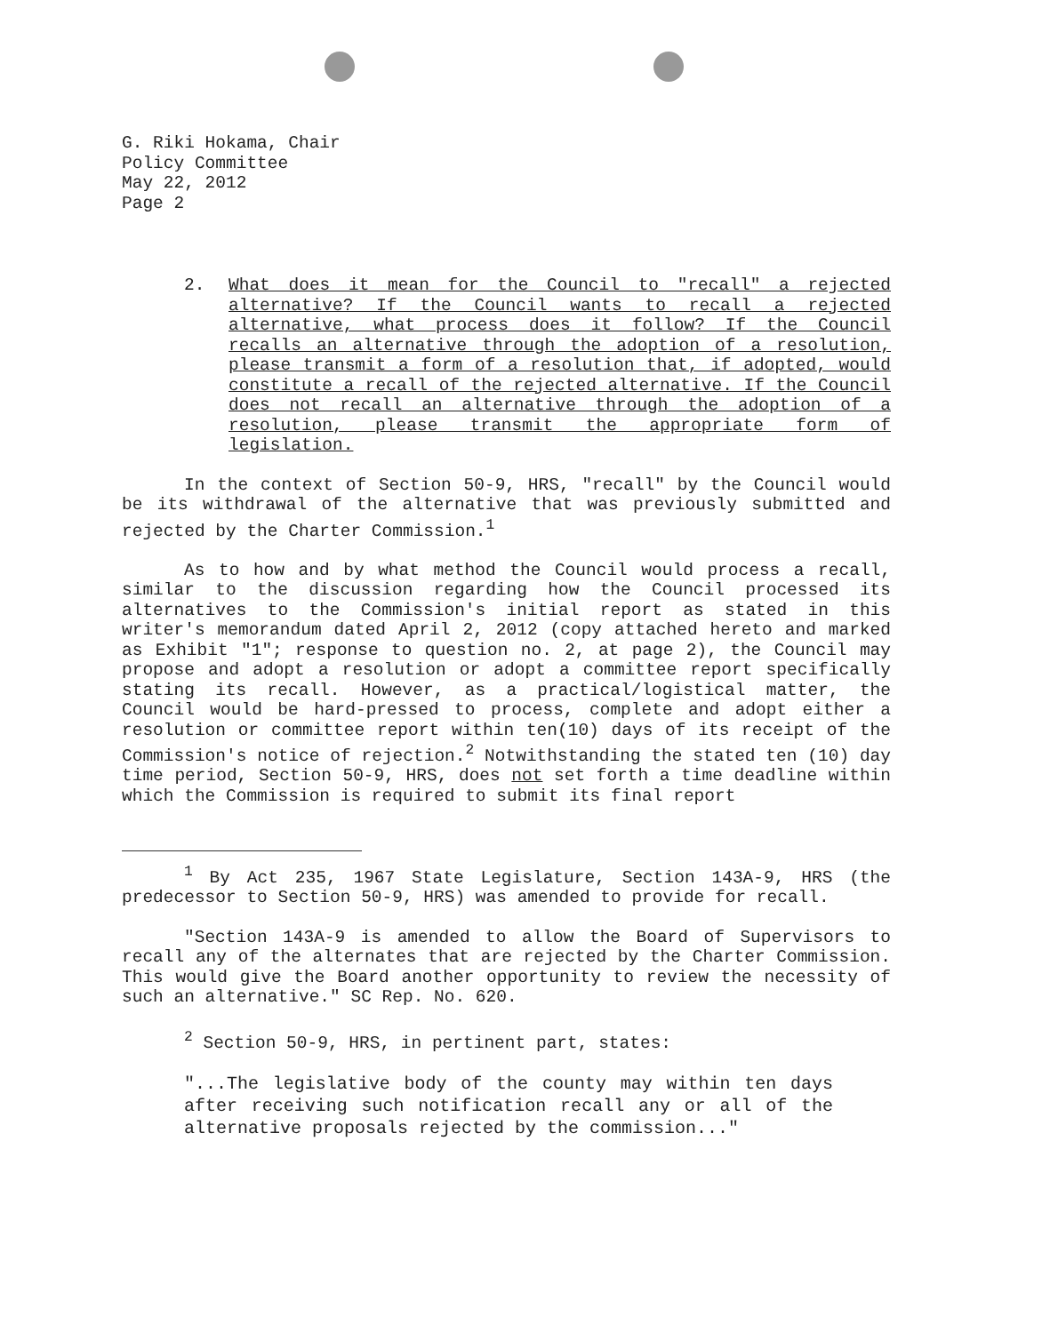G. Riki Hokama, Chair
Policy Committee
May 22, 2012
Page 2
2. What does it mean for the Council to "recall" a rejected alternative? If the Council wants to recall a rejected alternative, what process does it follow? If the Council recalls an alternative through the adoption of a resolution, please transmit a form of a resolution that, if adopted, would constitute a recall of the rejected alternative. If the Council does not recall an alternative through the adoption of a resolution, please transmit the appropriate form of legislation.
In the context of Section 50-9, HRS, "recall" by the Council would be its withdrawal of the alternative that was previously submitted and rejected by the Charter Commission.<sup>1</sup>
As to how and by what method the Council would process a recall, similar to the discussion regarding how the Council processed its alternatives to the Commission's initial report as stated in this writer's memorandum dated April 2, 2012 (copy attached hereto and marked as Exhibit "1"; response to question no. 2, at page 2), the Council may propose and adopt a resolution or adopt a committee report specifically stating its recall. However, as a practical/logistical matter, the Council would be hard-pressed to process, complete and adopt either a resolution or committee report within ten(10) days of its receipt of the Commission's notice of rejection.<sup>2</sup> Notwithstanding the stated ten (10) day time period, Section 50-9, HRS, does not set forth a time deadline within which the Commission is required to submit its final report
<sup>1</sup> By Act 235, 1967 State Legislature, Section 143A-9, HRS (the predecessor to Section 50-9, HRS) was amended to provide for recall.
"Section 143A-9 is amended to allow the Board of Supervisors to recall any of the alternates that are rejected by the Charter Commission. This would give the Board another opportunity to review the necessity of such an alternative." SC Rep. No. 620.
<sup>2</sup> Section 50-9, HRS, in pertinent part, states:
"...The legislative body of the county may within ten days after receiving such notification recall any or all of the alternative proposals rejected by the commission..."